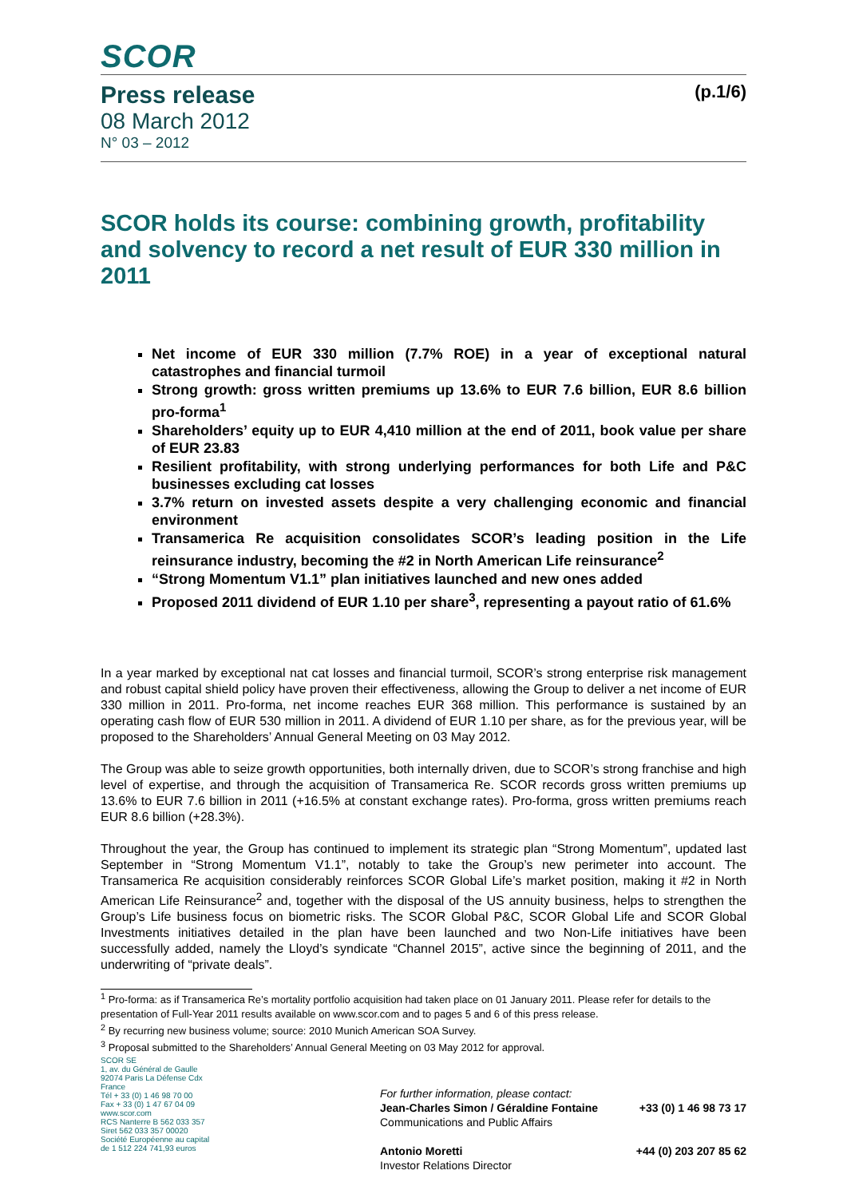SCOR
Press release (p.1/6)
08 March 2012
N° 03 – 2012
SCOR holds its course: combining growth, profitability and solvency to record a net result of EUR 330 million in 2011
Net income of EUR 330 million (7.7% ROE) in a year of exceptional natural catastrophes and financial turmoil
Strong growth: gross written premiums up 13.6% to EUR 7.6 billion, EUR 8.6 billion pro-forma<sup>1</sup>
Shareholders’ equity up to EUR 4,410 million at the end of 2011, book value per share of EUR 23.83
Resilient profitability, with strong underlying performances for both Life and P&C businesses excluding cat losses
3.7% return on invested assets despite a very challenging economic and financial environment
Transamerica Re acquisition consolidates SCOR’s leading position in the Life reinsurance industry, becoming the #2 in North American Life reinsurance<sup>2</sup>
“Strong Momentum V1.1” plan initiatives launched and new ones added
Proposed 2011 dividend of EUR 1.10 per share<sup>3</sup>, representing a payout ratio of 61.6%
In a year marked by exceptional nat cat losses and financial turmoil, SCOR’s strong enterprise risk management and robust capital shield policy have proven their effectiveness, allowing the Group to deliver a net income of EUR 330 million in 2011. Pro-forma, net income reaches EUR 368 million. This performance is sustained by an operating cash flow of EUR 530 million in 2011. A dividend of EUR 1.10 per share, as for the previous year, will be proposed to the Shareholders’ Annual General Meeting on 03 May 2012.
The Group was able to seize growth opportunities, both internally driven, due to SCOR’s strong franchise and high level of expertise, and through the acquisition of Transamerica Re. SCOR records gross written premiums up 13.6% to EUR 7.6 billion in 2011 (+16.5% at constant exchange rates). Pro-forma, gross written premiums reach EUR 8.6 billion (+28.3%).
Throughout the year, the Group has continued to implement its strategic plan “Strong Momentum”, updated last September in “Strong Momentum V1.1”, notably to take the Group’s new perimeter into account. The Transamerica Re acquisition considerably reinforces SCOR Global Life’s market position, making it #2 in North American Life Reinsurance<sup>2</sup> and, together with the disposal of the US annuity business, helps to strengthen the Group’s Life business focus on biometric risks. The SCOR Global P&C, SCOR Global Life and SCOR Global Investments initiatives detailed in the plan have been launched and two Non-Life initiatives have been successfully added, namely the Lloyd’s syndicate “Channel 2015”, active since the beginning of 2011, and the underwriting of “private deals”.
<sup>1</sup> Pro-forma: as if Transamerica Re’s mortality portfolio acquisition had taken place on 01 January 2011. Please refer for details to the presentation of Full-Year 2011 results available on www.scor.com and to pages 5 and 6 of this press release.
<sup>2</sup> By recurring new business volume; source: 2010 Munich American SOA Survey.
<sup>3</sup> Proposal submitted to the Shareholders’ Annual General Meeting on 03 May 2012 for approval.
SCOR SE
1, av. du Général de Gaulle
92074 Paris La Défense Cdx
France
Tél + 33 (0) 1 46 98 70 00
Fax + 33 (0) 1 47 67 04 09
www.scor.com
RCS Nanterre B 562 033 357
Siret 562 033 357 00020
Société Européenne au capital
de 1 512 224 741,93 euros
For further information, please contact:
Jean-Charles Simon / Géraldine Fontaine +33 (0) 1 46 98 73 17
Communications and Public Affairs
Antonio Moretti +44 (0) 203 207 85 62
Investor Relations Director